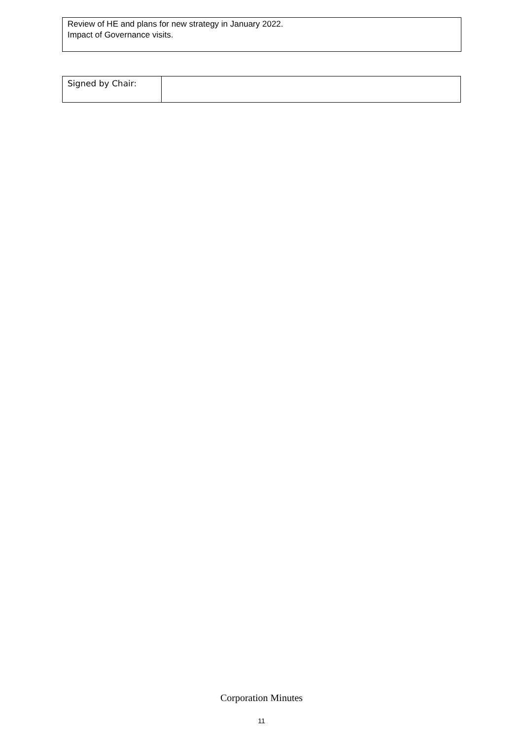Review of HE and plans for new strategy in January 2022.
Impact of Governance visits.
| Signed by Chair: | |
Corporation Minutes
11